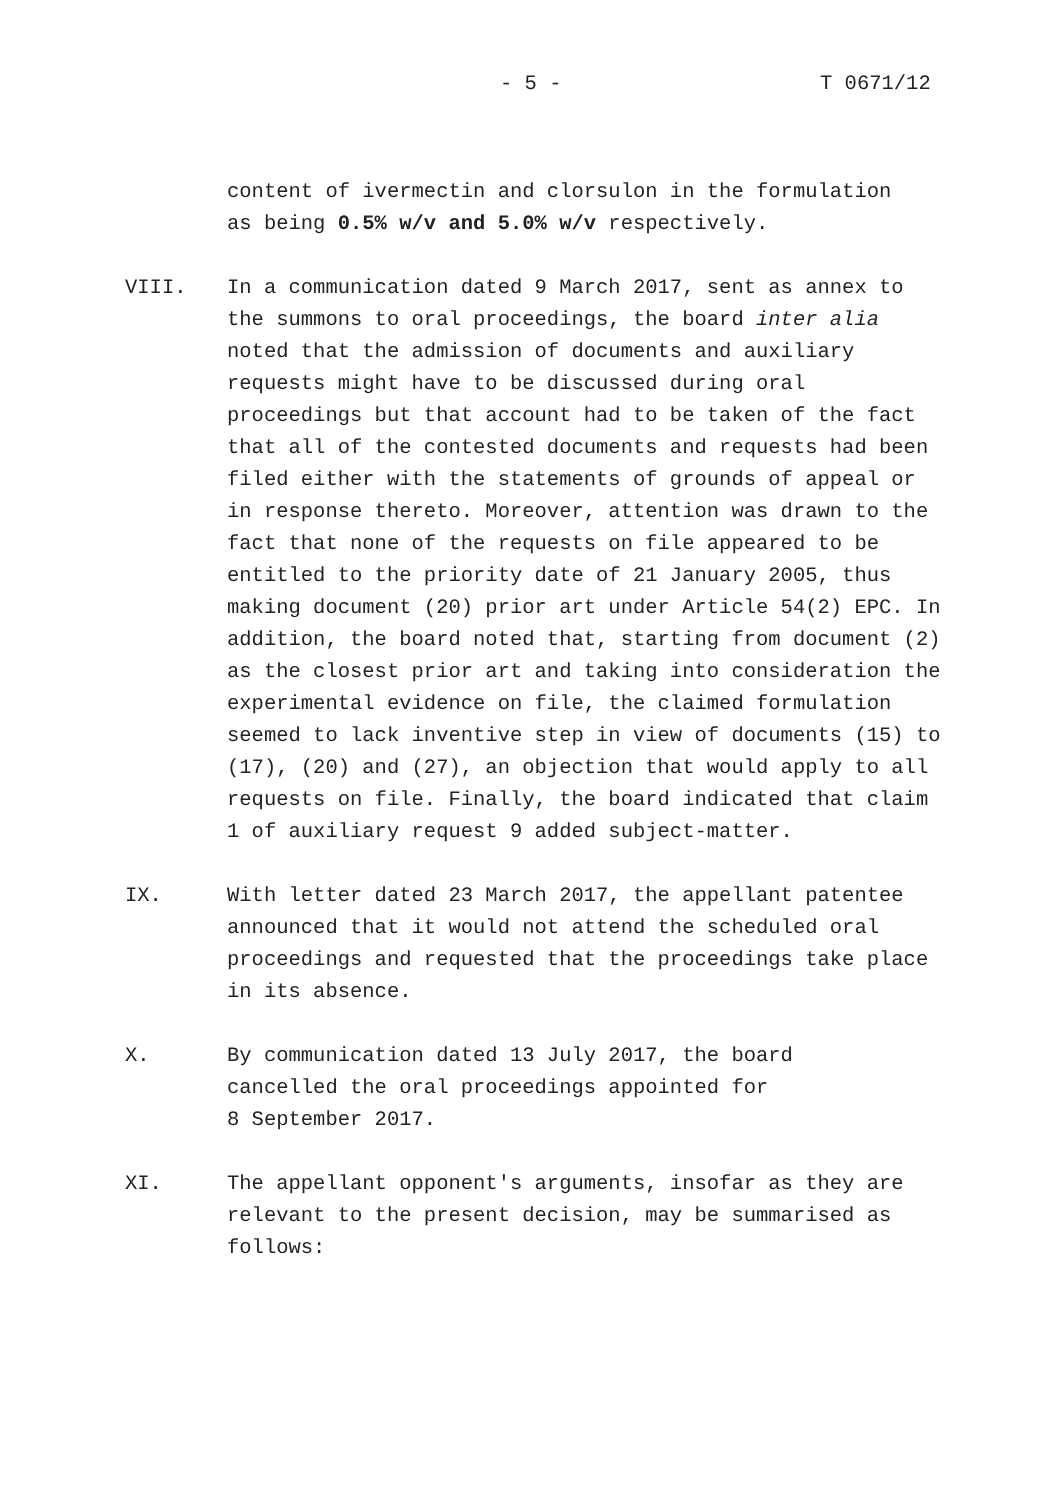- 5 - T 0671/12
content of ivermectin and clorsulon in the formulation
as being 0.5% w/v and 5.0% w/v respectively.
VIII. In a communication dated 9 March 2017, sent as annex to the summons to oral proceedings, the board inter alia noted that the admission of documents and auxiliary requests might have to be discussed during oral proceedings but that account had to be taken of the fact that all of the contested documents and requests had been filed either with the statements of grounds of appeal or in response thereto. Moreover, attention was drawn to the fact that none of the requests on file appeared to be entitled to the priority date of 21 January 2005, thus making document (20) prior art under Article 54(2) EPC. In addition, the board noted that, starting from document (2) as the closest prior art and taking into consideration the experimental evidence on file, the claimed formulation seemed to lack inventive step in view of documents (15) to (17), (20) and (27), an objection that would apply to all requests on file. Finally, the board indicated that claim 1 of auxiliary request 9 added subject-matter.
IX. With letter dated 23 March 2017, the appellant patentee announced that it would not attend the scheduled oral proceedings and requested that the proceedings take place in its absence.
X. By communication dated 13 July 2017, the board
cancelled the oral proceedings appointed for
8 September 2017.
XI. The appellant opponent's arguments, insofar as they are relevant to the present decision, may be summarised as follows: